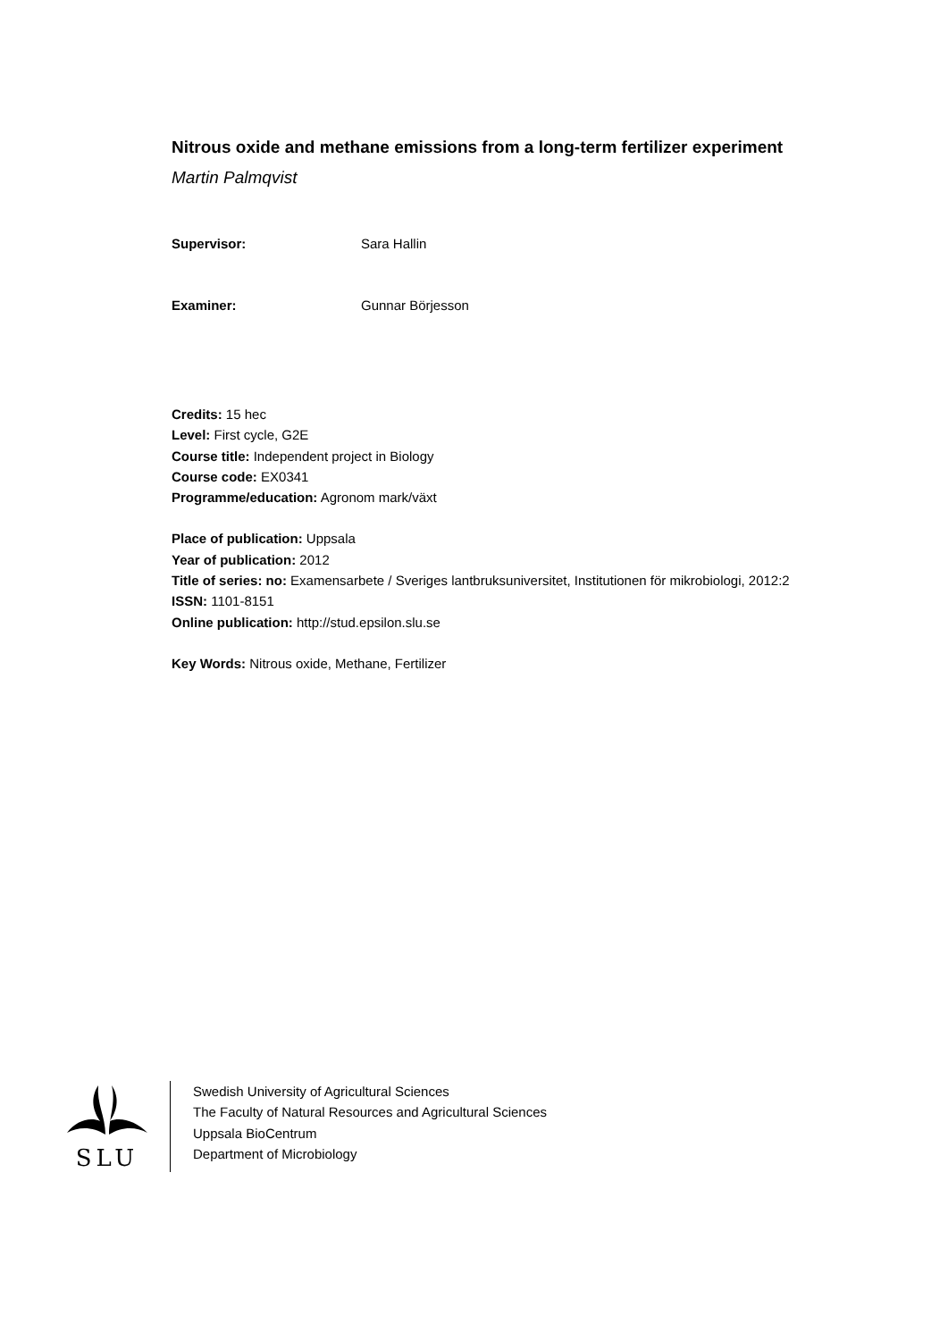Nitrous oxide and methane emissions from a long-term fertilizer experiment
Martin Palmqvist
Supervisor: Sara Hallin
Examiner: Gunnar Börjesson
Credits: 15 hec
Level: First cycle, G2E
Course title: Independent project in Biology
Course code: EX0341
Programme/education: Agronom mark/växt
Place of publication: Uppsala
Year of publication: 2012
Title of series: no: Examensarbete / Sveriges lantbruksuniversitet, Institutionen för mikrobiologi, 2012:2
ISSN: 1101-8151
Online publication: http://stud.epsilon.slu.se
Key Words: Nitrous oxide, Methane, Fertilizer
SLU
Swedish University of Agricultural Sciences
The Faculty of Natural Resources and Agricultural Sciences
Uppsala BioCentrum
Department of Microbiology